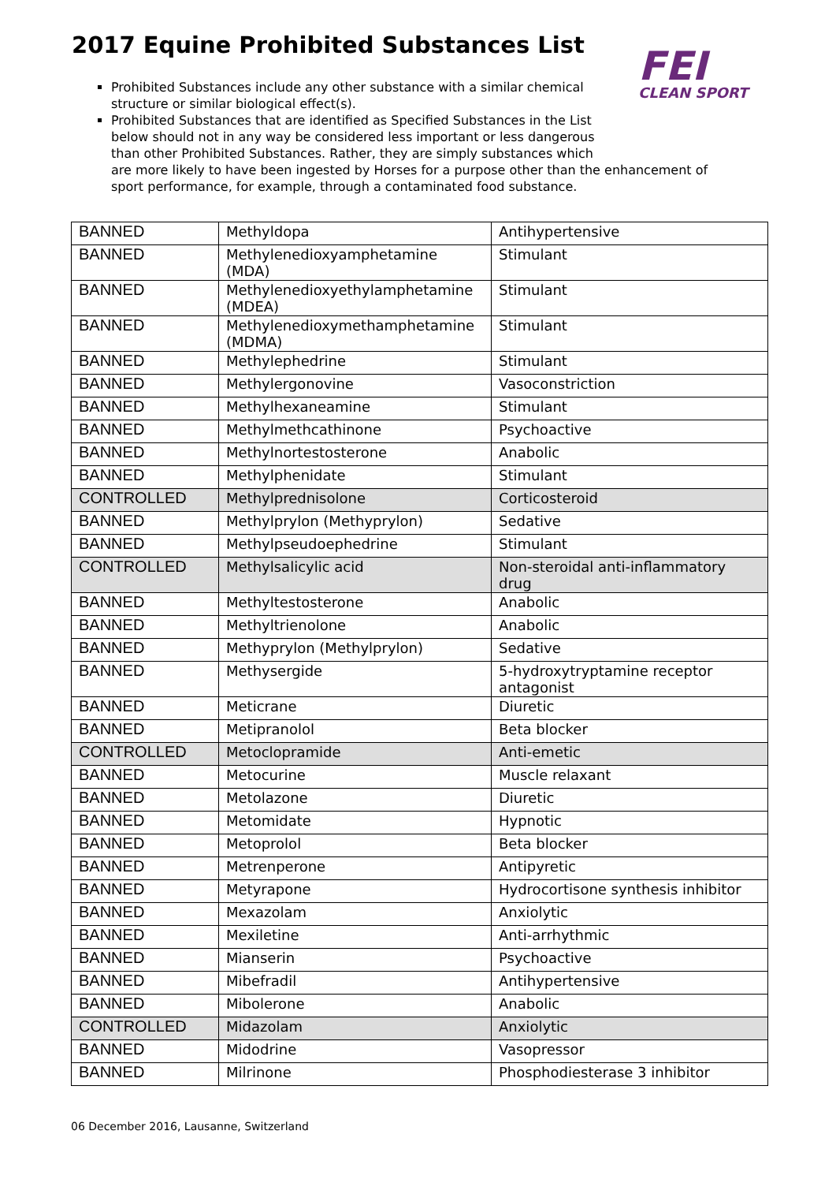2017 Equine Prohibited Substances List
FEI
CLEAN SPORT
Prohibited Substances include any other substance with a similar chemical structure or similar biological effect(s).
Prohibited Substances that are identified as Specified Substances in the List below should not in any way be considered less important or less dangerous than other Prohibited Substances. Rather, they are simply substances which
are more likely to have been ingested by Horses for a purpose other than the enhancement of
sport performance, for example, through a contaminated food substance.
| BANNED | Methyldopa | Antihypertensive |
| BANNED | Methylenedioxyamphetamine (MDA) | Stimulant |
| BANNED | Methylenedioxyethylamphetamine (MDEA) | Stimulant |
| BANNED | Methylenedioxymethamphetamine (MDMA) | Stimulant |
| BANNED | Methylephedrine | Stimulant |
| BANNED | Methylergonovine | Vasoconstriction |
| BANNED | Methylhexaneamine | Stimulant |
| BANNED | Methylmethcathinone | Psychoactive |
| BANNED | Methylnortestosterone | Anabolic |
| BANNED | Methylphenidate | Stimulant |
| CONTROLLED | Methylprednisolone | Corticosteroid |
| BANNED | Methylprylon (Methyprylon) | Sedative |
| BANNED | Methylpseudoephedrine | Stimulant |
| CONTROLLED | Methylsalicylic acid | Non-steroidal anti-inflammatory drug |
| BANNED | Methyltestosterone | Anabolic |
| BANNED | Methyltrienolone | Anabolic |
| BANNED | Methyprylon (Methylprylon) | Sedative |
| BANNED | Methysergide | 5-hydroxytryptamine receptor antagonist |
| BANNED | Meticrane | Diuretic |
| BANNED | Metipranolol | Beta blocker |
| CONTROLLED | Metoclopramide | Anti-emetic |
| BANNED | Metocurine | Muscle relaxant |
| BANNED | Metolazone | Diuretic |
| BANNED | Metomidate | Hypnotic |
| BANNED | Metoprolol | Beta blocker |
| BANNED | Metrenperone | Antipyretic |
| BANNED | Metyrapone | Hydrocortisone synthesis inhibitor |
| BANNED | Mexazolam | Anxiolytic |
| BANNED | Mexiletine | Anti-arrhythmic |
| BANNED | Mianserin | Psychoactive |
| BANNED | Mibefradil | Antihypertensive |
| BANNED | Mibolerone | Anabolic |
| CONTROLLED | Midazolam | Anxiolytic |
| BANNED | Midodrine | Vasopressor |
| BANNED | Milrinone | Phosphodiesterase 3 inhibitor |
06 December 2016, Lausanne, Switzerland